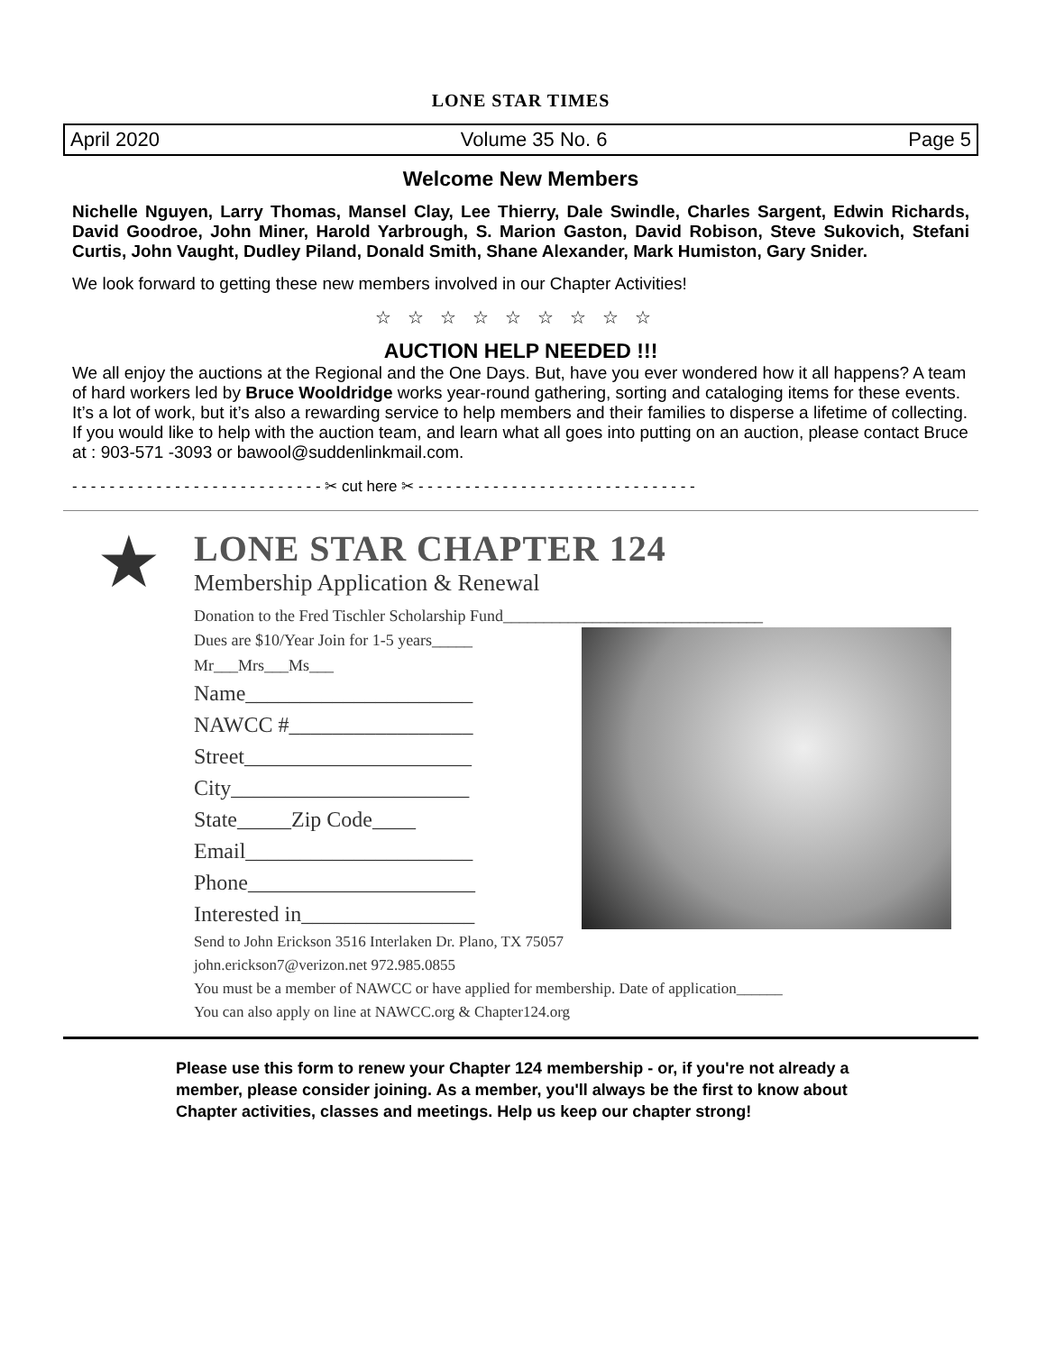LONE STAR TIMES
April 2020 Volume 35 No. 6 Page 5
Welcome New Members
Nichelle Nguyen, Larry Thomas, Mansel Clay, Lee Thierry, Dale Swindle, Charles Sargent, Edwin Richards, David Goodroe, John Miner, Harold Yarbrough, S. Marion Gaston, David Robison, Steve Sukovich, Stefani Curtis, John Vaught, Dudley Piland, Donald Smith, Shane Alexander, Mark Humiston, Gary Snider.
We look forward to getting these new members involved in our Chapter Activities!
☆☆☆☆☆☆☆☆☆
AUCTION HELP NEEDED !!!
We all enjoy the auctions at the Regional and the One Days. But, have you ever wondered how it all happens? A team of hard workers led by Bruce Wooldridge works year-round gathering, sorting and cataloging items for these events. It’s a lot of work, but it’s also a rewarding service to help members and their families to disperse a lifetime of collecting. If you would like to help with the auction team, and learn what all goes into putting on an auction, please contact Bruce at : 903-571 -3093 or bawool@suddenlinkmail.com.
- - - - - - - - - - - - - - - - - - - - - - - - - - - ✂ cut here ✂ - - - - - - - - - - - - - - - - - - - - - - - - - - - - - -
★
LONE STAR CHAPTER 124
Membership Application & Renewal
Donation to the Fred Tischler Scholarship Fund________________________________
Dues are $10/Year Join for 1-5 years_____
Mr___Mrs___Ms___
Name_____________________
NAWCC #_________________
Street_____________________
City______________________
State_____Zip Code____
Email_____________________
Phone_____________________
Interested in________________
Send to John Erickson 3516 Interlaken Dr. Plano, TX 75057
john.erickson7@verizon.net 972.985.0855
You must be a member of NAWCC or have applied for membership. Date of application______
You can also apply on line at NAWCC.org & Chapter124.org
Please use this form to renew your Chapter 124 membership - or, if you're not already a member, please consider joining. As a member, you'll always be the first to know about Chapter activities, classes and meetings. Help us keep our chapter strong!